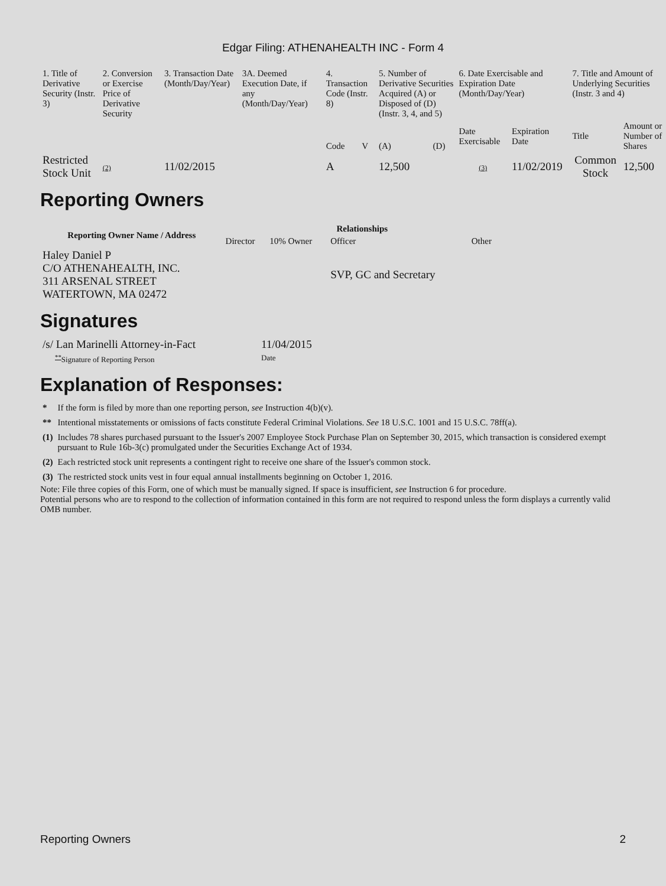Edgar Filing: ATHENAHEALTH INC - Form 4
| 1. Title of Derivative Security (Instr. 3) | 2. Conversion or Exercise Price of Derivative Security | 3. Transaction Date (Month/Day/Year) | 3A. Deemed Execution Date, if any (Month/Day/Year) | 4. Transaction Code (Instr. 8) | | 5. Number of Derivative Securities Acquired (A) or Disposed of (D) (Instr. 3, 4, and 5) | | 6. Date Exercisable and Expiration Date (Month/Day/Year) | | 7. Title and Amount of Underlying Securities (Instr. 3 and 4) | |
| | | | | Code | V | (A) | (D) | Date Exercisable | Expiration Date | Title | Amount or Number of Shares |
| Restricted Stock Unit | (2) | 11/02/2015 | | A | | 12,500 | | (3) | 11/02/2019 | Common Stock | 12,500 |
Reporting Owners
| Reporting Owner Name / Address | Relationships | | | |
| --- | --- | --- | --- | --- |
| | Director | 10% Owner | Officer | Other |
| Haley Daniel P C/O ATHENAHEALTH, INC. 311 ARSENAL STREET WATERTOWN, MA 02472 | | | SVP, GC and Secretary | |
Signatures
| /s/ Lan Marinelli Attorney-in-Fact | 11/04/2015 |
| <sup>**</sup> Signature of Reporting Person | Date |
Explanation of Responses:
| * | If the form is filed by more than one reporting person, see Instruction 4(b)(v). |
| ** | Intentional misstatements or omissions of facts constitute Federal Criminal Violations. See 18 U.S.C. 1001 and 15 U.S.C. 78ff(a). |
| (1) | Includes 78 shares purchased pursuant to the Issuer's 2007 Employee Stock Purchase Plan on September 30, 2015, which transaction is considered exempt pursuant to Rule 16b-3(c) promulgated under the Securities Exchange Act of 1934. |
| (2) | Each restricted stock unit represents a contingent right to receive one share of the Issuer's common stock. |
| (3) | The restricted stock units vest in four equal annual installments beginning on October 1, 2016. |
Note: File three copies of this Form, one of which must be manually signed. If space is insufficient, see Instruction 6 for procedure.
Potential persons who are to respond to the collection of information contained in this form are not required to respond unless the form displays a currently valid OMB number.
Reporting Owners 2